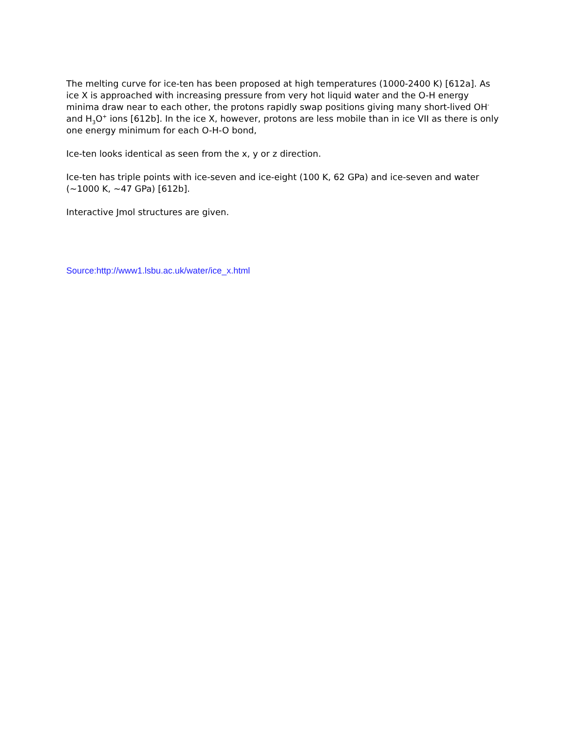The melting curve for ice-ten has been proposed at high temperatures (1000-2400 K) [612a]. As ice X is approached with increasing pressure from very hot liquid water and the O-H energy minima draw near to each other, the protons rapidly swap positions giving many short-lived OH<sup>-</sup> and H<sub>3</sub>O<sup>+</sup> ions [612b]. In the ice X, however, protons are less mobile than in ice VII as there is only one energy minimum for each O-H-O bond,
Ice-ten looks identical as seen from the x, y or z direction.
Ice-ten has triple points with ice-seven and ice-eight (100 K, 62 GPa) and ice-seven and water (~1000 K, ~47 GPa) [612b].
Interactive Jmol structures are given.
Source:http://www1.lsbu.ac.uk/water/ice_x.html